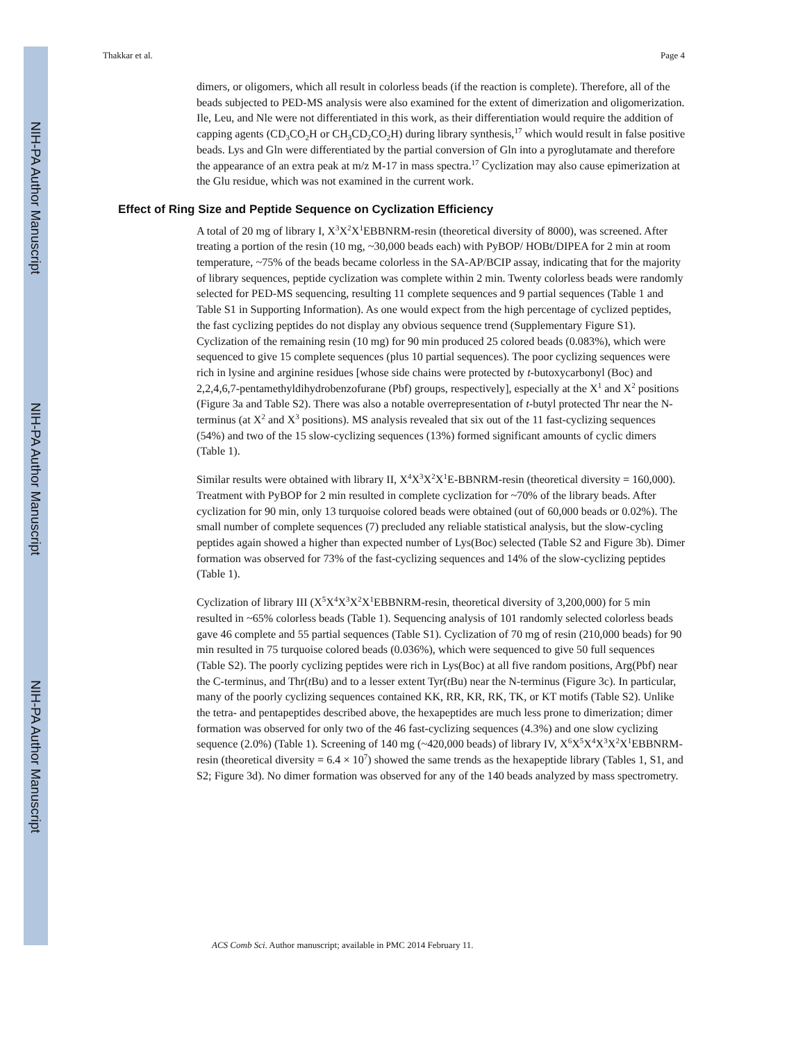NIH-PA Author Manuscript
NIH-PA Author Manuscript
NIH-PA Author Manuscript
Thakkar et al. Page 4
dimers, or oligomers, which all result in colorless beads (if the reaction is complete). Therefore, all of the beads subjected to PED-MS analysis were also examined for the extent of dimerization and oligomerization. Ile, Leu, and Nle were not differentiated in this work, as their differentiation would require the addition of capping agents (CD<sub>3</sub>CO<sub>2</sub>H or CH<sub>3</sub>CD<sub>2</sub>CO<sub>2</sub>H) during library synthesis,<sup>17</sup> which would result in false positive beads. Lys and Gln were differentiated by the partial conversion of Gln into a pyroglutamate and therefore the appearance of an extra peak at m/z M-17 in mass spectra.<sup>17</sup> Cyclization may also cause epimerization at the Glu residue, which was not examined in the current work.
Effect of Ring Size and Peptide Sequence on Cyclization Efficiency
A total of 20 mg of library I, X<sup>3</sup>X<sup>2</sup>X<sup>1</sup>EBBNRM-resin (theoretical diversity of 8000), was screened. After treating a portion of the resin (10 mg, ~30,000 beads each) with PyBOP/ HOBt/DIPEA for 2 min at room temperature, ~75% of the beads became colorless in the SA-AP/BCIP assay, indicating that for the majority of library sequences, peptide cyclization was complete within 2 min. Twenty colorless beads were randomly selected for PED-MS sequencing, resulting 11 complete sequences and 9 partial sequences (Table 1 and Table S1 in Supporting Information). As one would expect from the high percentage of cyclized peptides, the fast cyclizing peptides do not display any obvious sequence trend (Supplementary Figure S1). Cyclization of the remaining resin (10 mg) for 90 min produced 25 colored beads (0.083%), which were sequenced to give 15 complete sequences (plus 10 partial sequences). The poor cyclizing sequences were rich in lysine and arginine residues [whose side chains were protected by t-butoxycarbonyl (Boc) and 2,2,4,6,7-pentamethyldihydrobenzofurane (Pbf) groups, respectively], especially at the X<sup>1</sup> and X<sup>2</sup> positions (Figure 3a and Table S2). There was also a notable overrepresentation of t-butyl protected Thr near the N-terminus (at X<sup>2</sup> and X<sup>3</sup> positions). MS analysis revealed that six out of the 11 fast-cyclizing sequences (54%) and two of the 15 slow-cyclizing sequences (13%) formed significant amounts of cyclic dimers (Table 1).
Similar results were obtained with library II, X<sup>4</sup>X<sup>3</sup>X<sup>2</sup>X<sup>1</sup>E-BBNRM-resin (theoretical diversity = 160,000). Treatment with PyBOP for 2 min resulted in complete cyclization for ~70% of the library beads. After cyclization for 90 min, only 13 turquoise colored beads were obtained (out of 60,000 beads or 0.02%). The small number of complete sequences (7) precluded any reliable statistical analysis, but the slow-cycling peptides again showed a higher than expected number of Lys(Boc) selected (Table S2 and Figure 3b). Dimer formation was observed for 73% of the fast-cyclizing sequences and 14% of the slow-cyclizing peptides (Table 1).
Cyclization of library III (X<sup>5</sup>X<sup>4</sup>X<sup>3</sup>X<sup>2</sup>X<sup>1</sup>EBBNRM-resin, theoretical diversity of 3,200,000) for 5 min resulted in ~65% colorless beads (Table 1). Sequencing analysis of 101 randomly selected colorless beads gave 46 complete and 55 partial sequences (Table S1). Cyclization of 70 mg of resin (210,000 beads) for 90 min resulted in 75 turquoise colored beads (0.036%), which were sequenced to give 50 full sequences (Table S2). The poorly cyclizing peptides were rich in Lys(Boc) at all five random positions, Arg(Pbf) near the C-terminus, and Thr(t Bu) and to a lesser extent Tyr(t Bu) near the N-terminus (Figure 3c). In particular, many of the poorly cyclizing sequences contained KK, RR, KR, RK, TK, or KT motifs (Table S2). Unlike the tetra- and pentapeptides described above, the hexapeptides are much less prone to dimerization; dimer formation was observed for only two of the 46 fast-cyclizing sequences (4.3%) and one slow cyclizing sequence (2.0%) (Table 1). Screening of 140 mg (~420,000 beads) of library IV, X<sup>6</sup>X<sup>5</sup>X<sup>4</sup>X<sup>3</sup>X<sup>2</sup>X<sup>1</sup>EBBNRM-resin (theoretical diversity = 6.4 × 10<sup>7</sup>) showed the same trends as the hexapeptide library (Tables 1, S1, and S2; Figure 3d). No dimer formation was observed for any of the 140 beads analyzed by mass spectrometry.
ACS Comb Sci. Author manuscript; available in PMC 2014 February 11.